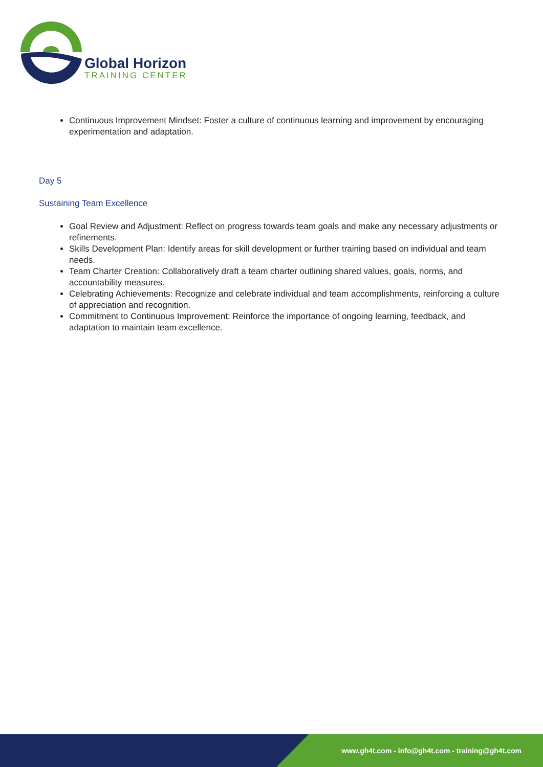Global Horizon
TRAINING CENTER
Continuous Improvement Mindset: Foster a culture of continuous learning and improvement by encouraging experimentation and adaptation.
Day 5
Sustaining Team Excellence
Goal Review and Adjustment: Reflect on progress towards team goals and make any necessary adjustments or refinements.
Skills Development Plan: Identify areas for skill development or further training based on individual and team needs.
Team Charter Creation: Collaboratively draft a team charter outlining shared values, goals, norms, and accountability measures.
Celebrating Achievements: Recognize and celebrate individual and team accomplishments, reinforcing a culture of appreciation and recognition.
Commitment to Continuous Improvement: Reinforce the importance of ongoing learning, feedback, and adaptation to maintain team excellence.
www.gh4t.com - info@gh4t.com - training@gh4t.com